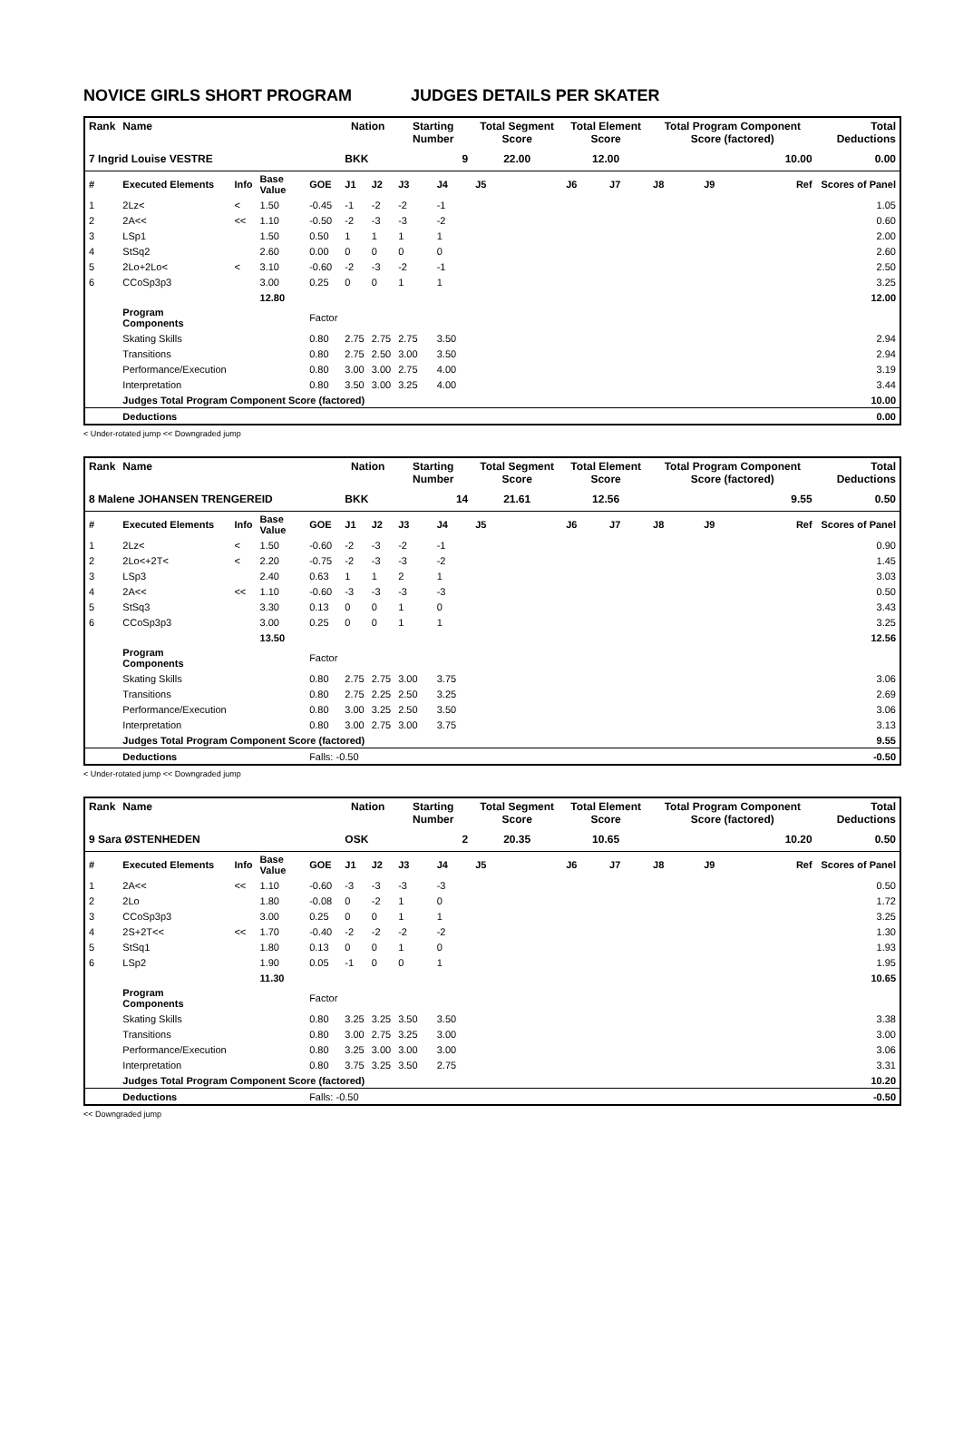NOVICE GIRLS SHORT PROGRAM JUDGES DETAILS PER SKATER
| Rank | Name | | | | Nation | | Starting Number | | Total Segment Score | Total Element Score | | Total Program Component Score (factored) | | | Total Deductions |
| --- | --- | --- | --- | --- | --- | --- | --- | --- | --- | --- | --- | --- | --- | --- | --- |
| 7 Ingrid Louise VESTRE | | | | | BKK | | 9 | | 22.00 | 12.00 | | 10.00 | | | 0.00 |
| # | Executed Elements | Info | Base Value | GOE | J1 | J2 | J3 | J4 | J5 | J6 | J7 | J8 | J9 | Ref | Scores of Panel |
| 1 | 2Lz< | < | 1.50 | -0.45 | -1 | -2 | -2 | -1 | | | | | | | 1.05 |
| 2 | 2A<< | << | 1.10 | -0.50 | -2 | -3 | -3 | -2 | | | | | | | 0.60 |
| 3 | LSp1 | | 1.50 | 0.50 | 1 | 1 | 1 | 1 | | | | | | | 2.00 |
| 4 | StSq2 | | 2.60 | 0.00 | 0 | 0 | 0 | 0 | | | | | | | 2.60 |
| 5 | 2Lo+2Lo< | < | 3.10 | -0.60 | -2 | -3 | -2 | -1 | | | | | | | 2.50 |
| 6 | CCoSp3p3 | | 3.00 | 0.25 | 0 | 0 | 1 | 1 | | | | | | | 3.25 |
| | | | 12.80 | | | | | | | | | | | | 12.00 |
| | Program Components | | | Factor | | | | | | | | | | | |
| | Skating Skills | | | 0.80 | 2.75 | 2.75 | 2.75 | 3.50 | | | | | | | 2.94 |
| | Transitions | | | 0.80 | 2.75 | 2.50 | 3.00 | 3.50 | | | | | | | 2.94 |
| | Performance/Execution | | | 0.80 | 3.00 | 3.00 | 2.75 | 4.00 | | | | | | | 3.19 |
| | Interpretation | | | 0.80 | 3.50 | 3.00 | 3.25 | 4.00 | | | | | | | 3.44 |
| | Judges Total Program Component Score (factored) | | | | | | | | | | | | | | 10.00 |
| | Deductions | | | | | | | | | | | | | | 0.00 |
< Under-rotated jump << Downgraded jump
| Rank | Name | | | | Nation | | Starting Number | | Total Segment Score | Total Element Score | | Total Program Component Score (factored) | | | Total Deductions |
| --- | --- | --- | --- | --- | --- | --- | --- | --- | --- | --- | --- | --- | --- | --- | --- |
| 8 Malene JOHANSEN TRENGEREID | | | | | BKK | | 14 | | 21.61 | 12.56 | | 9.55 | | | 0.50 |
| # | Executed Elements | Info | Base Value | GOE | J1 | J2 | J3 | J4 | J5 | J6 | J7 | J8 | J9 | Ref | Scores of Panel |
| 1 | 2Lz< | < | 1.50 | -0.60 | -2 | -3 | -2 | -1 | | | | | | | 0.90 |
| 2 | 2Lo<+2T< | < | 2.20 | -0.75 | -2 | -3 | -3 | -2 | | | | | | | 1.45 |
| 3 | LSp3 | | 2.40 | 0.63 | 1 | 1 | 2 | 1 | | | | | | | 3.03 |
| 4 | 2A<< | << | 1.10 | -0.60 | -3 | -3 | -3 | -3 | | | | | | | 0.50 |
| 5 | StSq3 | | 3.30 | 0.13 | 0 | 0 | 1 | 0 | | | | | | | 3.43 |
| 6 | CCoSp3p3 | | 3.00 | 0.25 | 0 | 0 | 1 | 1 | | | | | | | 3.25 |
| | | | 13.50 | | | | | | | | | | | | 12.56 |
| | Program Components | | | Factor | | | | | | | | | | | |
| | Skating Skills | | | 0.80 | 2.75 | 2.75 | 3.00 | 3.75 | | | | | | | 3.06 |
| | Transitions | | | 0.80 | 2.75 | 2.25 | 2.50 | 3.25 | | | | | | | 2.69 |
| | Performance/Execution | | | 0.80 | 3.00 | 3.25 | 2.50 | 3.50 | | | | | | | 3.06 |
| | Interpretation | | | 0.80 | 3.00 | 2.75 | 3.00 | 3.75 | | | | | | | 3.13 |
| | Judges Total Program Component Score (factored) | | | | | | | | | | | | | | 9.55 |
| | Deductions | | | Falls: -0.50 | | | | | | | | | | | -0.50 |
< Under-rotated jump << Downgraded jump
| Rank | Name | | | | Nation | | Starting Number | | Total Segment Score | Total Element Score | | Total Program Component Score (factored) | | | Total Deductions |
| --- | --- | --- | --- | --- | --- | --- | --- | --- | --- | --- | --- | --- | --- | --- | --- |
| 9 Sara ØSTENHEDEN | | | | | OSK | | 2 | | 20.35 | 10.65 | | 10.20 | | | 0.50 |
| # | Executed Elements | Info | Base Value | GOE | J1 | J2 | J3 | J4 | J5 | J6 | J7 | J8 | J9 | Ref | Scores of Panel |
| 1 | 2A<< | << | 1.10 | -0.60 | -3 | -3 | -3 | -3 | | | | | | | 0.50 |
| 2 | 2Lo | | 1.80 | -0.08 | 0 | -2 | 1 | 0 | | | | | | | 1.72 |
| 3 | CCoSp3p3 | | 3.00 | 0.25 | 0 | 0 | 1 | 1 | | | | | | | 3.25 |
| 4 | 2S+2T<< | << | 1.70 | -0.40 | -2 | -2 | -2 | -2 | | | | | | | 1.30 |
| 5 | StSq1 | | 1.80 | 0.13 | 0 | 0 | 1 | 0 | | | | | | | 1.93 |
| 6 | LSp2 | | 1.90 | 0.05 | -1 | 0 | 0 | 1 | | | | | | | 1.95 |
| | | | 11.30 | | | | | | | | | | | | 10.65 |
| | Program Components | | | Factor | | | | | | | | | | | |
| | Skating Skills | | | 0.80 | 3.25 | 3.25 | 3.50 | 3.50 | | | | | | | 3.38 |
| | Transitions | | | 0.80 | 3.00 | 2.75 | 3.25 | 3.00 | | | | | | | 3.00 |
| | Performance/Execution | | | 0.80 | 3.25 | 3.00 | 3.00 | 3.00 | | | | | | | 3.06 |
| | Interpretation | | | 0.80 | 3.75 | 3.25 | 3.50 | 2.75 | | | | | | | 3.31 |
| | Judges Total Program Component Score (factored) | | | | | | | | | | | | | | 10.20 |
| | Deductions | | | Falls: -0.50 | | | | | | | | | | | -0.50 |
<< Downgraded jump